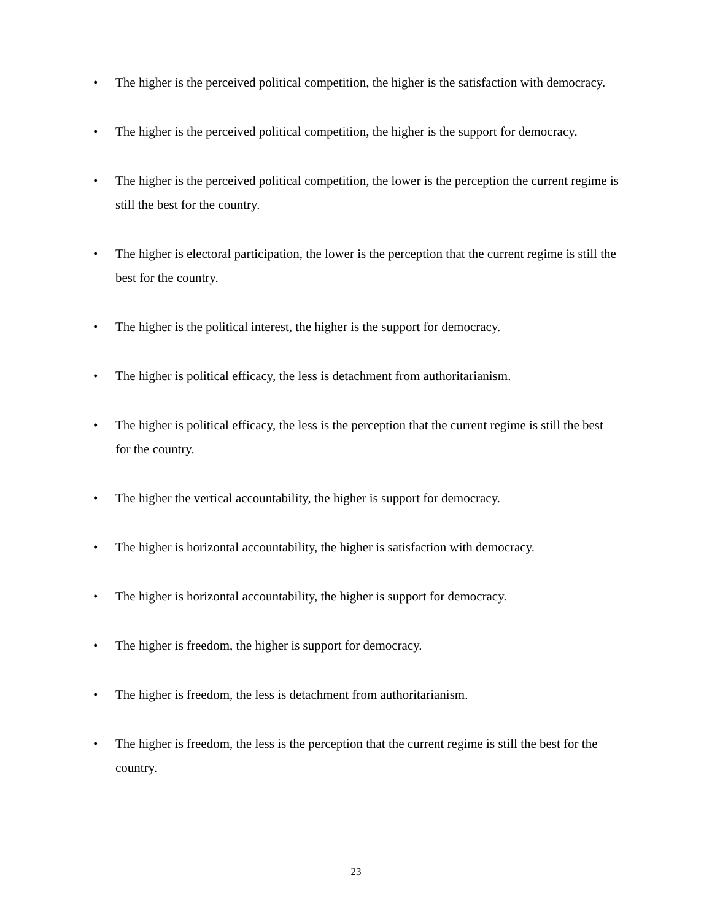• The higher is the perceived political competition, the higher is the satisfaction with democracy.
• The higher is the perceived political competition, the higher is the support for democracy.
• The higher is the perceived political competition, the lower is the perception the current regime is still the best for the country.
• The higher is electoral participation, the lower is the perception that the current regime is still the best for the country.
• The higher is the political interest, the higher is the support for democracy.
• The higher is political efficacy, the less is detachment from authoritarianism.
• The higher is political efficacy, the less is the perception that the current regime is still the best for the country.
• The higher the vertical accountability, the higher is support for democracy.
• The higher is horizontal accountability, the higher is satisfaction with democracy.
• The higher is horizontal accountability, the higher is support for democracy.
• The higher is freedom, the higher is support for democracy.
• The higher is freedom, the less is detachment from authoritarianism.
• The higher is freedom, the less is the perception that the current regime is still the best for the country.
23